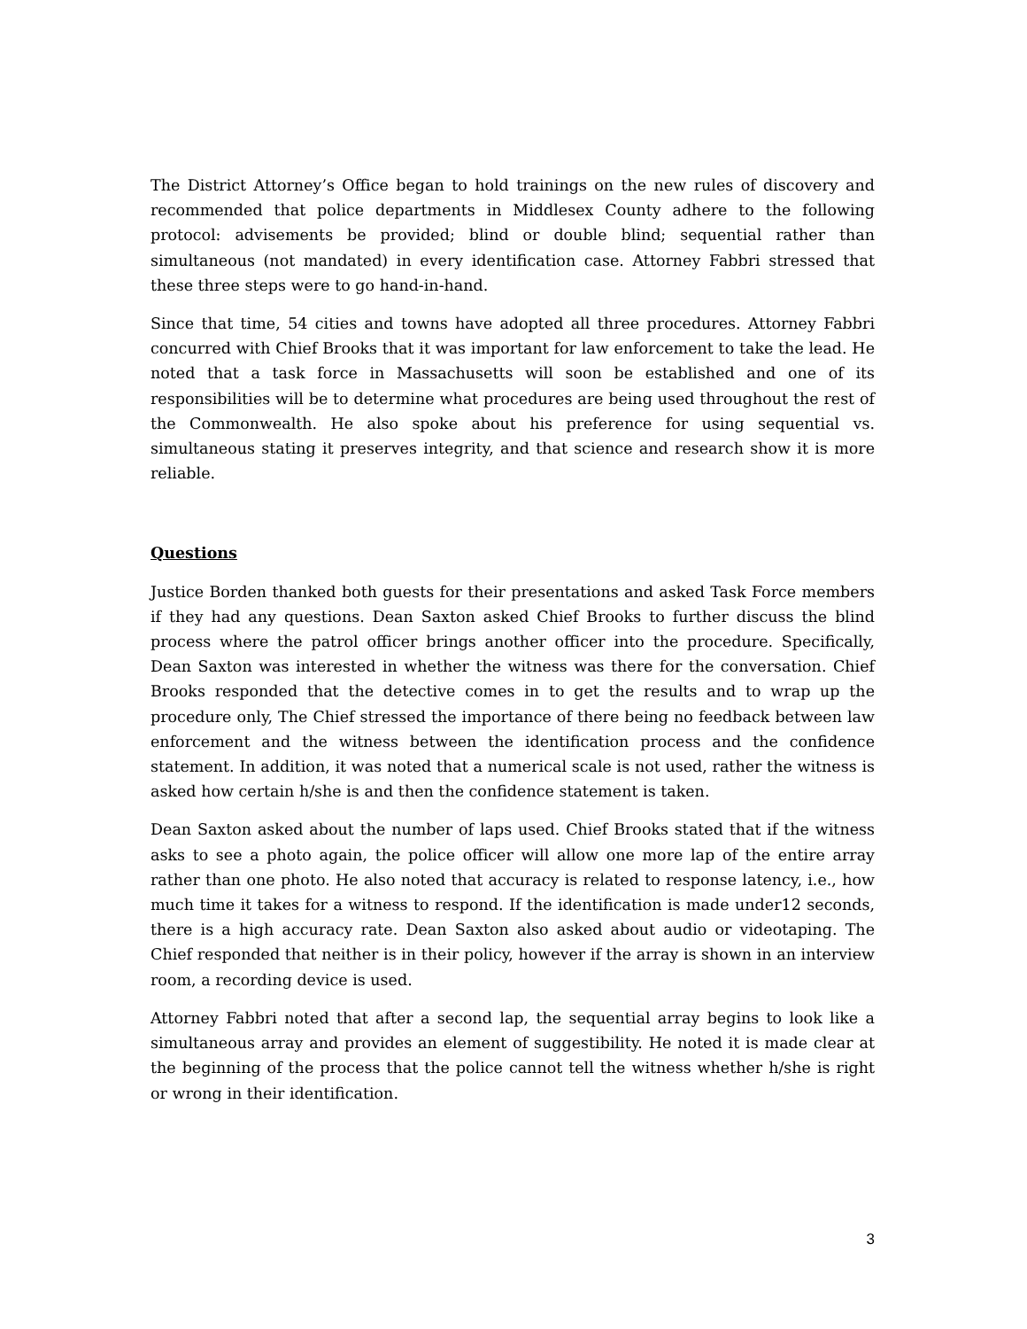The District Attorney’s Office began to hold trainings on the new rules of discovery and recommended that police departments in Middlesex County adhere to the following protocol: advisements be provided; blind or double blind; sequential rather than simultaneous (not mandated) in every identification case. Attorney Fabbri stressed that these three steps were to go hand-in-hand.
Since that time, 54 cities and towns have adopted all three procedures. Attorney Fabbri concurred with Chief Brooks that it was important for law enforcement to take the lead. He noted that a task force in Massachusetts will soon be established and one of its responsibilities will be to determine what procedures are being used throughout the rest of the Commonwealth. He also spoke about his preference for using sequential vs. simultaneous stating it preserves integrity, and that science and research show it is more reliable.
Questions
Justice Borden thanked both guests for their presentations and asked Task Force members if they had any questions. Dean Saxton asked Chief Brooks to further discuss the blind process where the patrol officer brings another officer into the procedure. Specifically, Dean Saxton was interested in whether the witness was there for the conversation. Chief Brooks responded that the detective comes in to get the results and to wrap up the procedure only, The Chief stressed the importance of there being no feedback between law enforcement and the witness between the identification process and the confidence statement. In addition, it was noted that a numerical scale is not used, rather the witness is asked how certain h/she is and then the confidence statement is taken.
Dean Saxton asked about the number of laps used. Chief Brooks stated that if the witness asks to see a photo again, the police officer will allow one more lap of the entire array rather than one photo. He also noted that accuracy is related to response latency, i.e., how much time it takes for a witness to respond. If the identification is made under12 seconds, there is a high accuracy rate. Dean Saxton also asked about audio or videotaping. The Chief responded that neither is in their policy, however if the array is shown in an interview room, a recording device is used.
Attorney Fabbri noted that after a second lap, the sequential array begins to look like a simultaneous array and provides an element of suggestibility. He noted it is made clear at the beginning of the process that the police cannot tell the witness whether h/she is right or wrong in their identification.
3